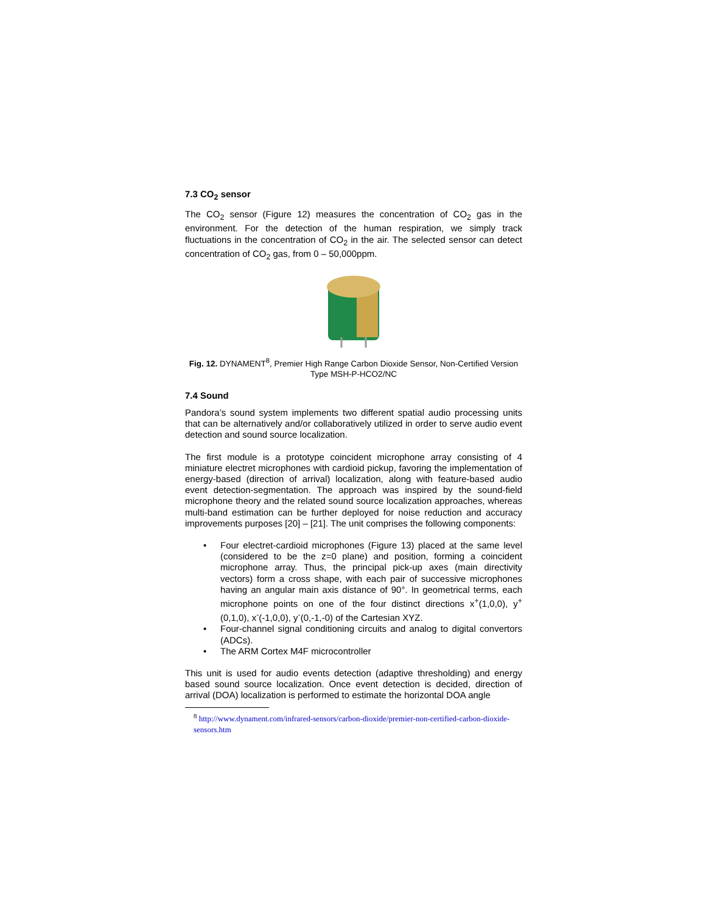7.3 CO<sub>2</sub> sensor
The CO<sub>2</sub> sensor (Figure 12) measures the concentration of CO<sub>2</sub> gas in the environment. For the detection of the human respiration, we simply track fluctuations in the concentration of CO<sub>2</sub> in the air. The selected sensor can detect concentration of CO<sub>2</sub> gas, from 0 – 50,000ppm.
Fig. 12. DYNAMENT<sup>8</sup>, Premier High Range Carbon Dioxide Sensor, Non-Certified Version Type MSH-P-HCO2/NC
7.4 Sound
Pandora’s sound system implements two different spatial audio processing units that can be alternatively and/or collaboratively utilized in order to serve audio event detection and sound source localization.
The first module is a prototype coincident microphone array consisting of 4 miniature electret microphones with cardioid pickup, favoring the implementation of energy-based (direction of arrival) localization, along with feature-based audio event detection-segmentation. The approach was inspired by the sound-field microphone theory and the related sound source localization approaches, whereas multi-band estimation can be further deployed for noise reduction and accuracy improvements purposes [20] – [21]. The unit comprises the following components:
• Four electret-cardioid microphones (Figure 13) placed at the same level (considered to be the z=0 plane) and position, forming a coincident microphone array. Thus, the principal pick-up axes (main directivity vectors) form a cross shape, with each pair of successive microphones having an angular main axis distance of 90°. In geometrical terms, each microphone points on one of the four distinct directions x<sup>+</sup>(1,0,0), y<sup>+</sup>(0,1,0), x<sup>-</sup>(-1,0,0), y<sup>-</sup>(0,-1,-0) of the Cartesian XYZ.
• Four-channel signal conditioning circuits and analog to digital convertors (ADCs).
• The ARM Cortex M4F microcontroller
This unit is used for audio events detection (adaptive thresholding) and energy based sound source localization. Once event detection is decided, direction of arrival (DOA) localization is performed to estimate the horizontal DOA angle
<sup>8</sup> http://www.dynament.com/infrared-sensors/carbon-dioxide/premier-non-certified-carbon-dioxide-sensors.htm